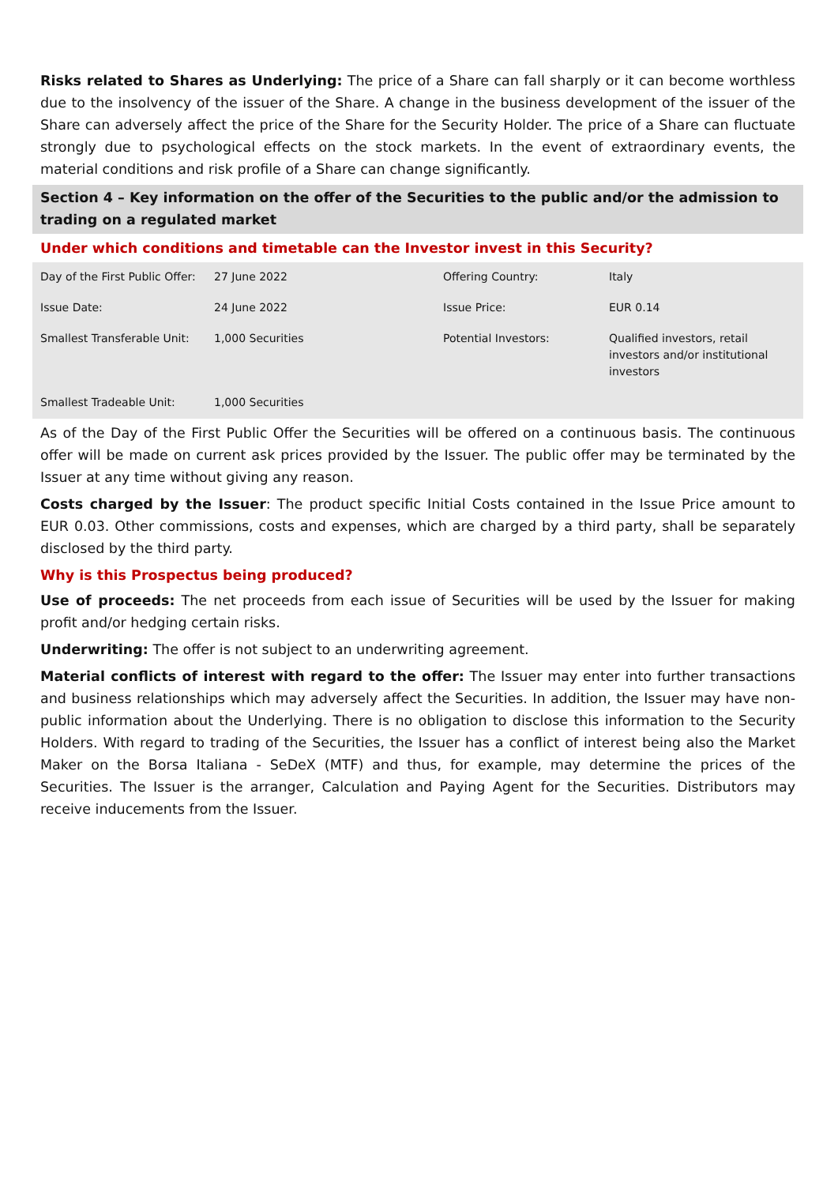Risks related to Shares as Underlying: The price of a Share can fall sharply or it can become worthless due to the insolvency of the issuer of the Share. A change in the business development of the issuer of the Share can adversely affect the price of the Share for the Security Holder. The price of a Share can fluctuate strongly due to psychological effects on the stock markets. In the event of extraordinary events, the material conditions and risk profile of a Share can change significantly.
Section 4 – Key information on the offer of the Securities to the public and/or the admission to trading on a regulated market
Under which conditions and timetable can the Investor invest in this Security?
| Day of the First Public Offer: | 27 June 2022 | Offering Country: | Italy |
| Issue Date: | 24 June 2022 | Issue Price: | EUR 0.14 |
| Smallest Transferable Unit: | 1,000 Securities | Potential Investors: | Qualified investors, retail investors and/or institutional investors |
| Smallest Tradeable Unit: | 1,000 Securities | | |
As of the Day of the First Public Offer the Securities will be offered on a continuous basis. The continuous offer will be made on current ask prices provided by the Issuer. The public offer may be terminated by the Issuer at any time without giving any reason.
Costs charged by the Issuer: The product specific Initial Costs contained in the Issue Price amount to EUR 0.03. Other commissions, costs and expenses, which are charged by a third party, shall be separately disclosed by the third party.
Why is this Prospectus being produced?
Use of proceeds: The net proceeds from each issue of Securities will be used by the Issuer for making profit and/or hedging certain risks.
Underwriting: The offer is not subject to an underwriting agreement.
Material conflicts of interest with regard to the offer: The Issuer may enter into further transactions and business relationships which may adversely affect the Securities. In addition, the Issuer may have non-public information about the Underlying. There is no obligation to disclose this information to the Security Holders. With regard to trading of the Securities, the Issuer has a conflict of interest being also the Market Maker on the Borsa Italiana - SeDeX (MTF) and thus, for example, may determine the prices of the Securities. The Issuer is the arranger, Calculation and Paying Agent for the Securities. Distributors may receive inducements from the Issuer.